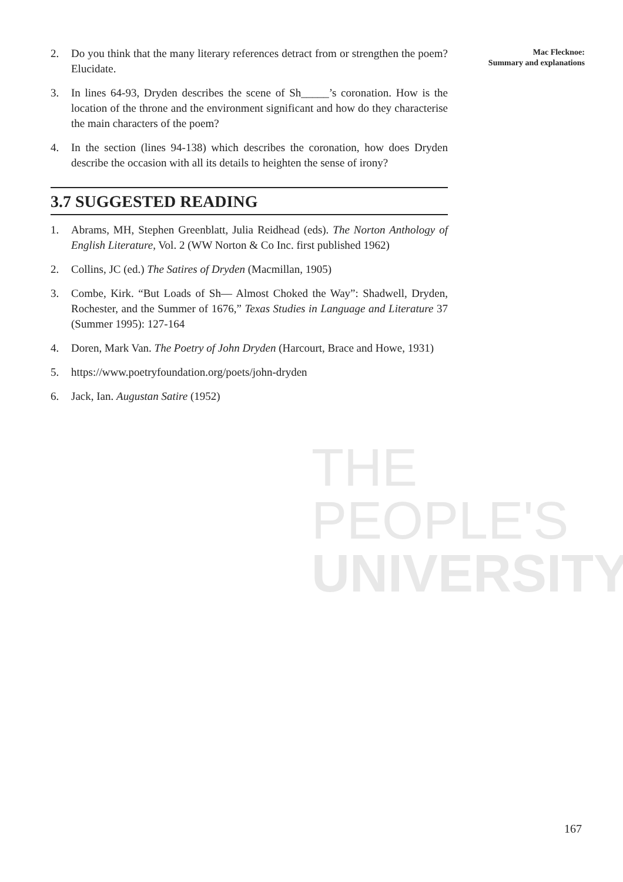THE PEOPLE'S
UNIVERSITY
Mac Flecknoe:
Summary and explanations
2. Do you think that the many literary references detract from or strengthen the poem? Elucidate.
3. In lines 64-93, Dryden describes the scene of Sh_____’s coronation. How is the location of the throne and the environment significant and how do they characterise the main characters of the poem?
4. In the section (lines 94-138) which describes the coronation, how does Dryden describe the occasion with all its details to heighten the sense of irony?
3.7 SUGGESTED READING
1. Abrams, MH, Stephen Greenblatt, Julia Reidhead (eds). The Norton Anthology of English Literature, Vol. 2 (WW Norton & Co Inc. first published 1962)
2. Collins, JC (ed.) The Satires of Dryden (Macmillan, 1905)
3. Combe, Kirk. “But Loads of Sh— Almost Choked the Way”: Shadwell, Dryden, Rochester, and the Summer of 1676,” Texas Studies in Language and Literature 37 (Summer 1995): 127-164
4. Doren, Mark Van. The Poetry of John Dryden (Harcourt, Brace and Howe, 1931)
5. https://www.poetryfoundation.org/poets/john-dryden
6. Jack, Ian. Augustan Satire (1952)
167